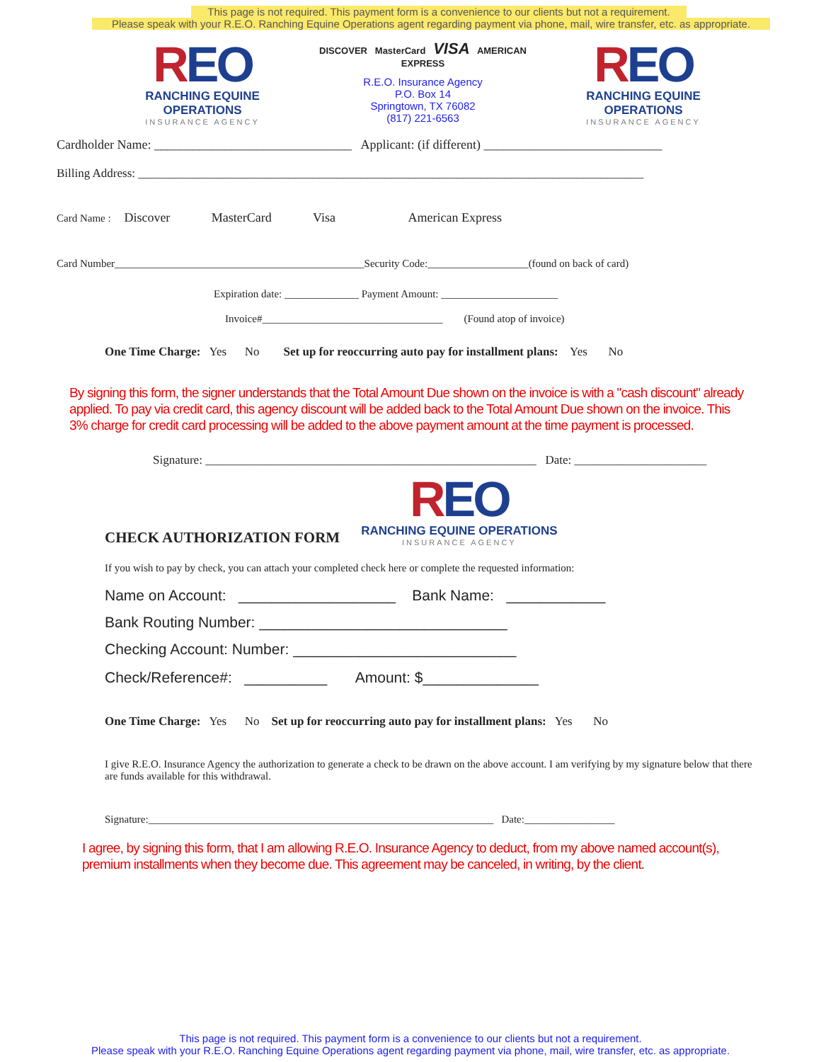This page is not required. This payment form is a convenience to our clients but not a requirement.
Please speak with your R.E.O. Ranching Equine Operations agent regarding payment via phone, mail, wire transfer, etc. as appropriate.
REO
RANCHING EQUINE OPERATIONS
INSURANCE AGENCY
DISCOVER MasterCard VISA AMERICAN EXPRESS
R.E.O. Insurance Agency
P.O. Box 14
Springtown, TX 76082
(817) 221-6563
REO
RANCHING EQUINE OPERATIONS
INSURANCE AGENCY
Cardholder Name: _______________________________ Applicant: (if different) ____________________________
Billing Address: ____________________________________________________________________________________
Card Name : Discover MasterCard Visa American Express
Card Number_______________________________________________Security Code:___________________(found on back of card)
Expiration date: ______________ Payment Amount: ______________________
Invoice#__________________________________ (Found atop of invoice)
One Time Charge: Yes No Set up for reoccurring auto pay for installment plans: Yes No
By signing this form, the signer understands that the Total Amount Due shown on the invoice is with a "cash discount" already applied. To pay via credit card, this agency discount will be added back to the Total Amount Due shown on the invoice. This 3% charge for credit card processing will be added to the above payment amount at the time payment is processed.
Signature: _______________________________________________________ Date: ______________________
CHECK AUTHORIZATION FORM
REO
RANCHING EQUINE OPERATIONS
INSURANCE AGENCY
If you wish to pay by check, you can attach your completed check here or complete the requested information:
Name on Account: ___________________ Bank Name: ____________
Bank Routing Number: ______________________________
Checking Account: Number: ___________________________
Check/Reference#: __________ Amount: $______________
One Time Charge: Yes No Set up for reoccurring auto pay for installment plans: Yes No
I give R.E.O. Insurance Agency the authorization to generate a check to be drawn on the above account. I am verifying by my signature below that there are funds available for this withdrawal.
Signature:_________________________________________________________________ Date:_________________
I agree, by signing this form, that I am allowing R.E.O. Insurance Agency to deduct, from my above named account(s), premium installments when they become due. This agreement may be canceled, in writing, by the client.
This page is not required. This payment form is a convenience to our clients but not a requirement.
Please speak with your R.E.O. Ranching Equine Operations agent regarding payment via phone, mail, wire transfer, etc. as appropriate.